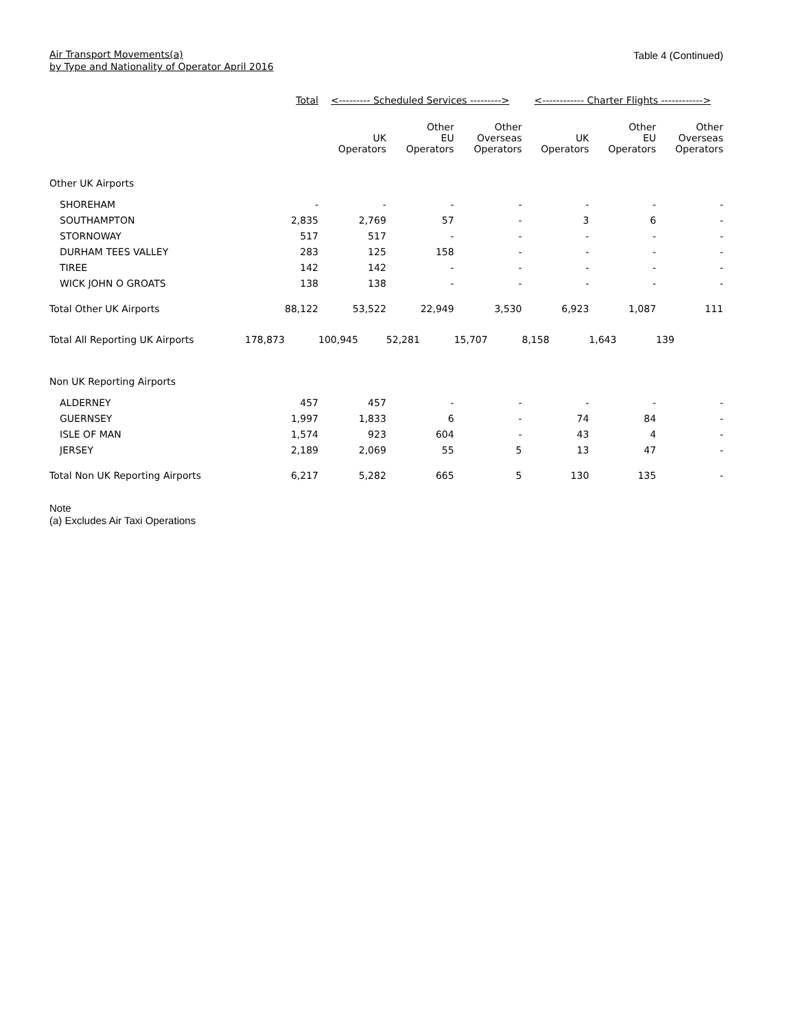Air Transport Movements(a)
by Type and Nationality of Operator April 2016
Table 4 (Continued)
| | Total | <--------- Scheduled Services ---------> | | | <------------ Charter Flights ------------> | | |
| | | UK Operators | Other EU Operators | Other Overseas Operators | UK Operators | Other EU Operators | Other Overseas Operators |
| Other UK Airports | | | | | | | |
| SHOREHAM | - | - | - | - | - | - | - |
| SOUTHAMPTON | 2,835 | 2,769 | 57 | - | 3 | 6 | - |
| STORNOWAY | 517 | 517 | - | - | - | - | - |
| DURHAM TEES VALLEY | 283 | 125 | 158 | - | - | - | - |
| TIREE | 142 | 142 | - | - | - | - | - |
| WICK JOHN O GROATS | 138 | 138 | - | - | - | - | - |
| Total Other UK Airports | 88,122 | 53,522 | 22,949 | 3,530 | 6,923 | 1,087 | 111 |
| Total All Reporting UK Airports | 178,873 | 100,945 | 52,281 | 15,707 | 8,158 | 1,643 | 139 |
| Non UK Reporting Airports | | | | | | | |
| ALDERNEY | 457 | 457 | - | - | - | - | - |
| GUERNSEY | 1,997 | 1,833 | 6 | - | 74 | 84 | - |
| ISLE OF MAN | 1,574 | 923 | 604 | - | 43 | 4 | - |
| JERSEY | 2,189 | 2,069 | 55 | 5 | 13 | 47 | - |
| Total Non UK Reporting Airports | 6,217 | 5,282 | 665 | 5 | 130 | 135 | - |
Note
(a) Excludes Air Taxi Operations